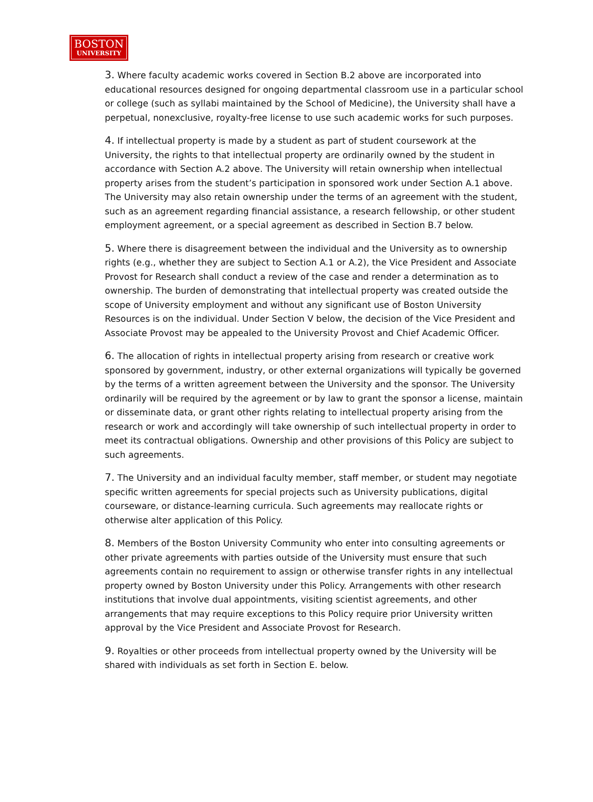BOSTON
UNIVERSITY
3. Where faculty academic works covered in Section B.2 above are incorporated into educational resources designed for ongoing departmental classroom use in a particular school or college (such as syllabi maintained by the School of Medicine), the University shall have a perpetual, nonexclusive, royalty-free license to use such academic works for such purposes.
4. If intellectual property is made by a student as part of student coursework at the University, the rights to that intellectual property are ordinarily owned by the student in accordance with Section A.2 above. The University will retain ownership when intellectual property arises from the student’s participation in sponsored work under Section A.1 above. The University may also retain ownership under the terms of an agreement with the student, such as an agreement regarding financial assistance, a research fellowship, or other student employment agreement, or a special agreement as described in Section B.7 below.
5. Where there is disagreement between the individual and the University as to ownership rights (e.g., whether they are subject to Section A.1 or A.2), the Vice President and Associate Provost for Research shall conduct a review of the case and render a determination as to ownership. The burden of demonstrating that intellectual property was created outside the scope of University employment and without any significant use of Boston University Resources is on the individual. Under Section V below, the decision of the Vice President and Associate Provost may be appealed to the University Provost and Chief Academic Officer.
6. The allocation of rights in intellectual property arising from research or creative work sponsored by government, industry, or other external organizations will typically be governed by the terms of a written agreement between the University and the sponsor. The University ordinarily will be required by the agreement or by law to grant the sponsor a license, maintain or disseminate data, or grant other rights relating to intellectual property arising from the research or work and accordingly will take ownership of such intellectual property in order to meet its contractual obligations. Ownership and other provisions of this Policy are subject to such agreements.
7. The University and an individual faculty member, staff member, or student may negotiate specific written agreements for special projects such as University publications, digital courseware, or distance-learning curricula. Such agreements may reallocate rights or otherwise alter application of this Policy.
8. Members of the Boston University Community who enter into consulting agreements or other private agreements with parties outside of the University must ensure that such agreements contain no requirement to assign or otherwise transfer rights in any intellectual property owned by Boston University under this Policy. Arrangements with other research institutions that involve dual appointments, visiting scientist agreements, and other arrangements that may require exceptions to this Policy require prior University written approval by the Vice President and Associate Provost for Research.
9. Royalties or other proceeds from intellectual property owned by the University will be shared with individuals as set forth in Section E. below.